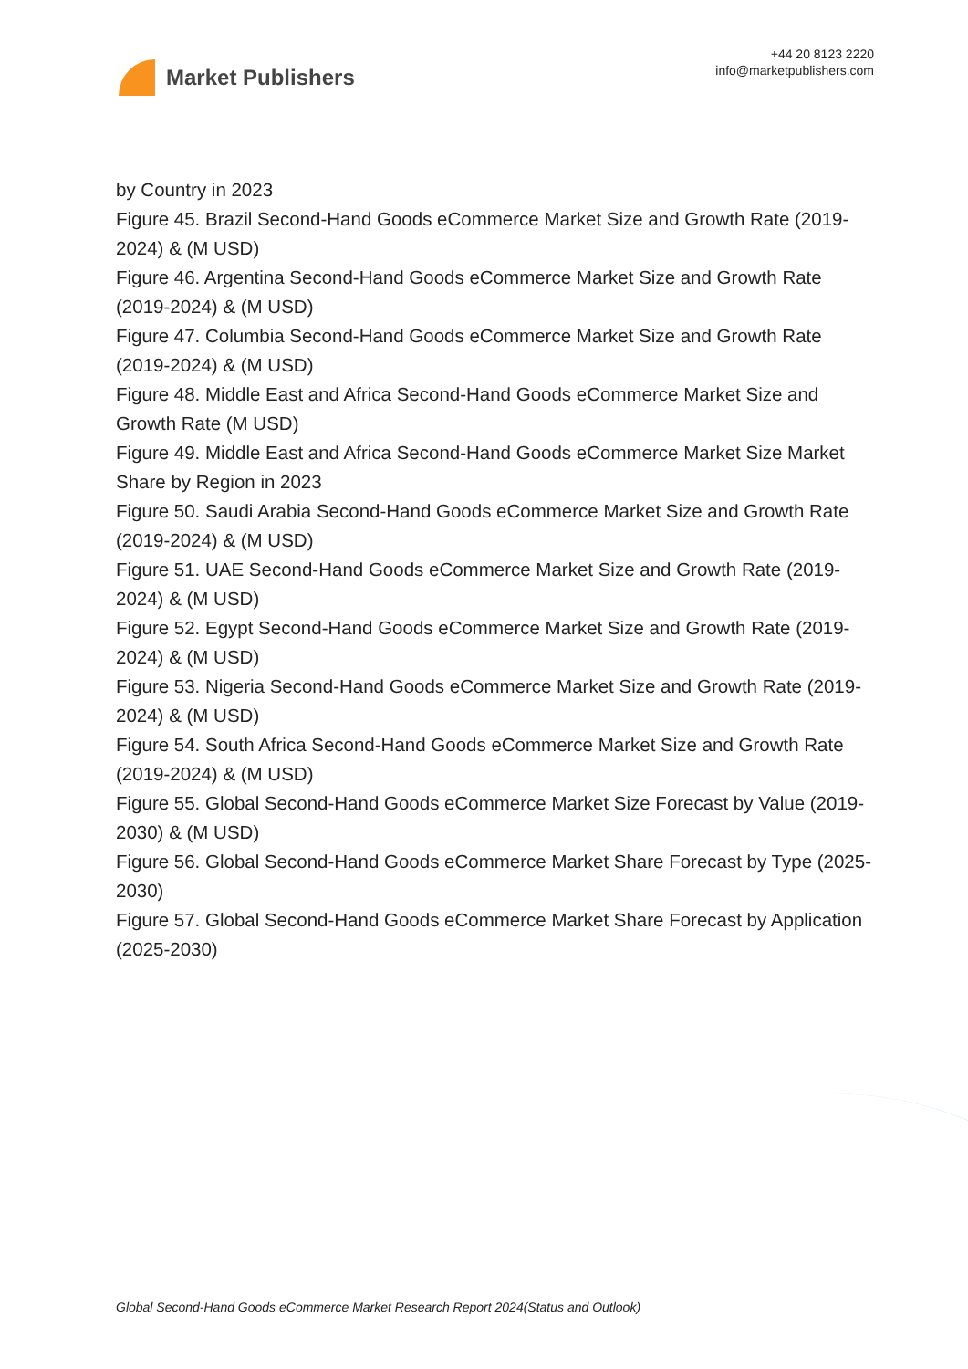Market Publishers
+44 20 8123 2220
info@marketpublishers.com
by Country in 2023
Figure 45. Brazil Second-Hand Goods eCommerce Market Size and Growth Rate (2019-2024) & (M USD)
Figure 46. Argentina Second-Hand Goods eCommerce Market Size and Growth Rate (2019-2024) & (M USD)
Figure 47. Columbia Second-Hand Goods eCommerce Market Size and Growth Rate (2019-2024) & (M USD)
Figure 48. Middle East and Africa Second-Hand Goods eCommerce Market Size and Growth Rate (M USD)
Figure 49. Middle East and Africa Second-Hand Goods eCommerce Market Size Market Share by Region in 2023
Figure 50. Saudi Arabia Second-Hand Goods eCommerce Market Size and Growth Rate (2019-2024) & (M USD)
Figure 51. UAE Second-Hand Goods eCommerce Market Size and Growth Rate (2019-2024) & (M USD)
Figure 52. Egypt Second-Hand Goods eCommerce Market Size and Growth Rate (2019-2024) & (M USD)
Figure 53. Nigeria Second-Hand Goods eCommerce Market Size and Growth Rate (2019-2024) & (M USD)
Figure 54. South Africa Second-Hand Goods eCommerce Market Size and Growth Rate (2019-2024) & (M USD)
Figure 55. Global Second-Hand Goods eCommerce Market Size Forecast by Value (2019-2030) & (M USD)
Figure 56. Global Second-Hand Goods eCommerce Market Share Forecast by Type (2025-2030)
Figure 57. Global Second-Hand Goods eCommerce Market Share Forecast by Application (2025-2030)
Global Second-Hand Goods eCommerce Market Research Report 2024(Status and Outlook)